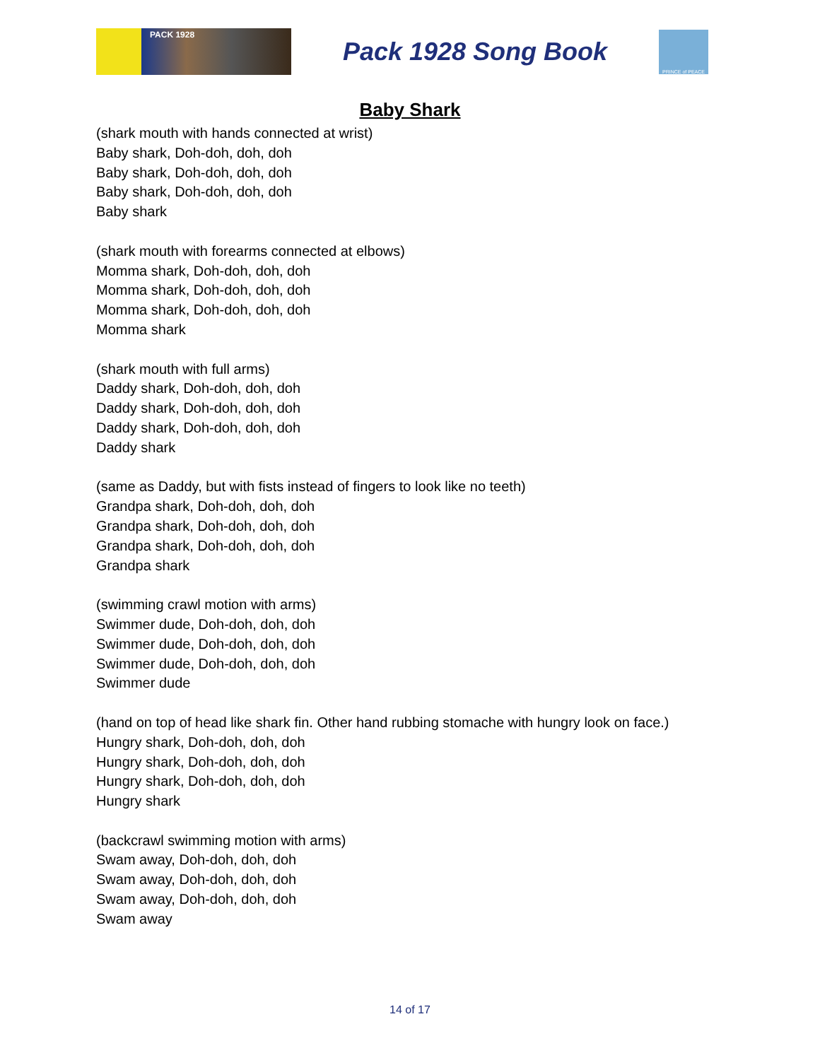PACK 1928
Pack 1928 Song Book
PRINCE of PEACE
Baby Shark
(shark mouth with hands connected at wrist)
Baby shark, Doh-doh, doh, doh
Baby shark, Doh-doh, doh, doh
Baby shark, Doh-doh, doh, doh
Baby shark
(shark mouth with forearms connected at elbows)
Momma shark, Doh-doh, doh, doh
Momma shark, Doh-doh, doh, doh
Momma shark, Doh-doh, doh, doh
Momma shark
(shark mouth with full arms)
Daddy shark, Doh-doh, doh, doh
Daddy shark, Doh-doh, doh, doh
Daddy shark, Doh-doh, doh, doh
Daddy shark
(same as Daddy, but with fists instead of fingers to look like no teeth)
Grandpa shark, Doh-doh, doh, doh
Grandpa shark, Doh-doh, doh, doh
Grandpa shark, Doh-doh, doh, doh
Grandpa shark
(swimming crawl motion with arms)
Swimmer dude, Doh-doh, doh, doh
Swimmer dude, Doh-doh, doh, doh
Swimmer dude, Doh-doh, doh, doh
Swimmer dude
(hand on top of head like shark fin. Other hand rubbing stomache with hungry look on face.)
Hungry shark, Doh-doh, doh, doh
Hungry shark, Doh-doh, doh, doh
Hungry shark, Doh-doh, doh, doh
Hungry shark
(backcrawl swimming motion with arms)
Swam away, Doh-doh, doh, doh
Swam away, Doh-doh, doh, doh
Swam away, Doh-doh, doh, doh
Swam away
14 of 17